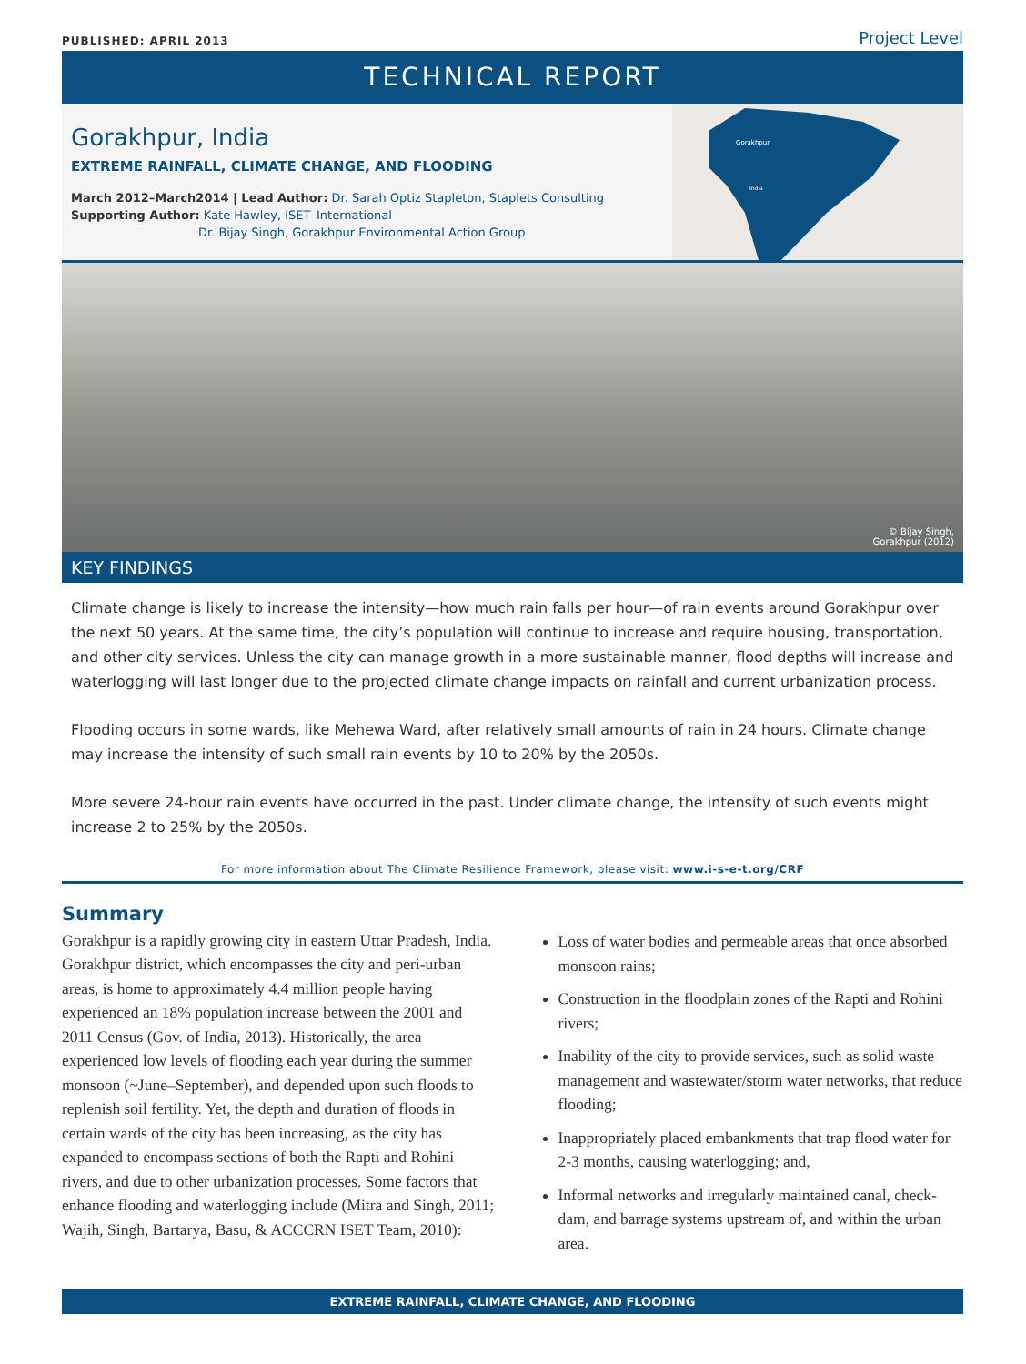PUBLISHED: APRIL 2013
Project Level
TECHNICAL REPORT
Gorakhpur
India
Gorakhpur, India
EXTREME RAINFALL, CLIMATE CHANGE, AND FLOODING
March 2012–March2014 | Lead Author: Dr. Sarah Optiz Stapleton, Staplets Consulting
Supporting Author: Kate Hawley, ISET–International
Dr. Bijay Singh, Gorakhpur Environmental Action Group
© Bijay Singh,
Gorakhpur (2012)
KEY FINDINGS
Climate change is likely to increase the intensity—how much rain falls per hour—of rain events around Gorakhpur over the next 50 years. At the same time, the city’s population will continue to increase and require housing, transportation, and other city services. Unless the city can manage growth in a more sustainable manner, flood depths will increase and waterlogging will last longer due to the projected climate change impacts on rainfall and current urbanization process.
Flooding occurs in some wards, like Mehewa Ward, after relatively small amounts of rain in 24 hours. Climate change may increase the intensity of such small rain events by 10 to 20% by the 2050s.
More severe 24-hour rain events have occurred in the past. Under climate change, the intensity of such events might increase 2 to 25% by the 2050s.
For more information about The Climate Resilience Framework, please visit: www.i-s-e-t.org/CRF
Summary
Gorakhpur is a rapidly growing city in eastern Uttar Pradesh, India. Gorakhpur district, which encompasses the city and peri-urban areas, is home to approximately 4.4 million people having experienced an 18% population increase between the 2001 and 2011 Census (Gov. of India, 2013). Historically, the area experienced low levels of flooding each year during the summer monsoon (~June–September), and depended upon such floods to replenish soil fertility. Yet, the depth and duration of floods in certain wards of the city has been increasing, as the city has expanded to encompass sections of both the Rapti and Rohini rivers, and due to other urbanization processes. Some factors that enhance flooding and waterlogging include (Mitra and Singh, 2011; Wajih, Singh, Bartarya, Basu, & ACCCRN ISET Team, 2010):
Loss of water bodies and permeable areas that once absorbed monsoon rains;
Construction in the floodplain zones of the Rapti and Rohini rivers;
Inability of the city to provide services, such as solid waste management and wastewater/storm water networks, that reduce flooding;
Inappropriately placed embankments that trap flood water for 2-3 months, causing waterlogging; and,
Informal networks and irregularly maintained canal, check-dam, and barrage systems upstream of, and within the urban area.
EXTREME RAINFALL, CLIMATE CHANGE, AND FLOODING